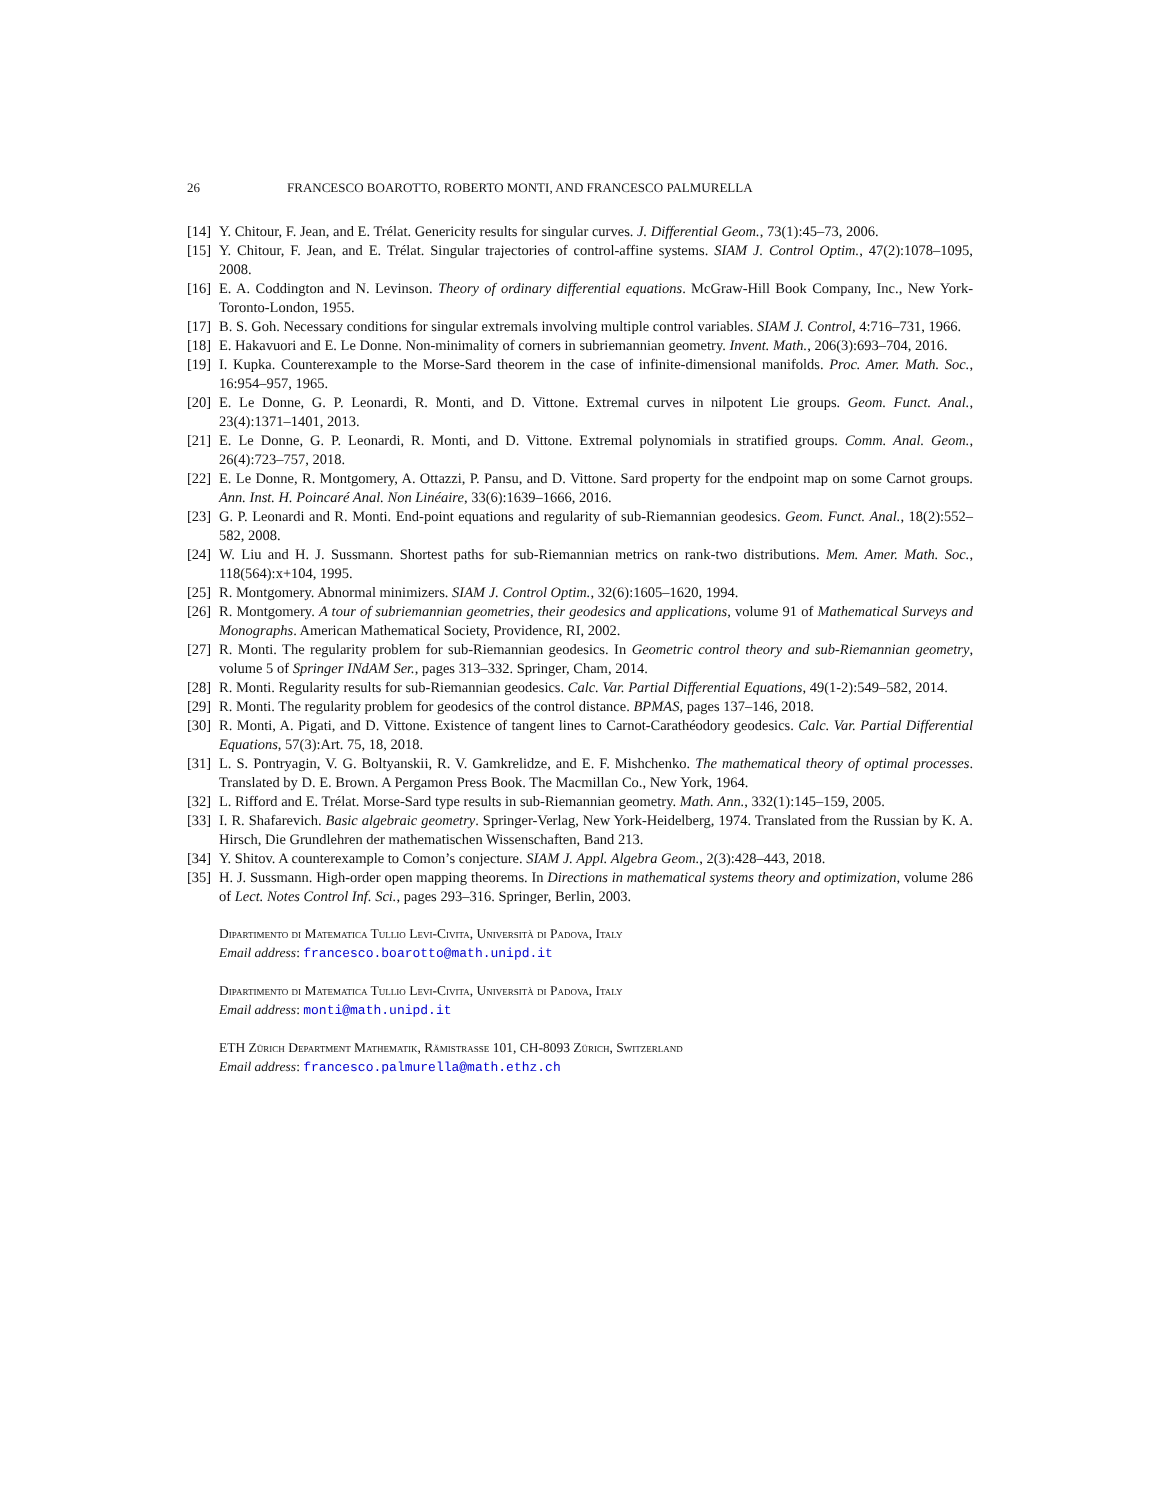26 FRANCESCO BOAROTTO, ROBERTO MONTI, AND FRANCESCO PALMURELLA
[14] Y. Chitour, F. Jean, and E. Trélat. Genericity results for singular curves. J. Differential Geom., 73(1):45–73, 2006.
[15] Y. Chitour, F. Jean, and E. Trélat. Singular trajectories of control-affine systems. SIAM J. Control Optim., 47(2):1078–1095, 2008.
[16] E. A. Coddington and N. Levinson. Theory of ordinary differential equations. McGraw-Hill Book Company, Inc., New York-Toronto-London, 1955.
[17] B. S. Goh. Necessary conditions for singular extremals involving multiple control variables. SIAM J. Control, 4:716–731, 1966.
[18] E. Hakavuori and E. Le Donne. Non-minimality of corners in subriemannian geometry. Invent. Math., 206(3):693–704, 2016.
[19] I. Kupka. Counterexample to the Morse-Sard theorem in the case of infinite-dimensional manifolds. Proc. Amer. Math. Soc., 16:954–957, 1965.
[20] E. Le Donne, G. P. Leonardi, R. Monti, and D. Vittone. Extremal curves in nilpotent Lie groups. Geom. Funct. Anal., 23(4):1371–1401, 2013.
[21] E. Le Donne, G. P. Leonardi, R. Monti, and D. Vittone. Extremal polynomials in stratified groups. Comm. Anal. Geom., 26(4):723–757, 2018.
[22] E. Le Donne, R. Montgomery, A. Ottazzi, P. Pansu, and D. Vittone. Sard property for the endpoint map on some Carnot groups. Ann. Inst. H. Poincaré Anal. Non Linéaire, 33(6):1639–1666, 2016.
[23] G. P. Leonardi and R. Monti. End-point equations and regularity of sub-Riemannian geodesics. Geom. Funct. Anal., 18(2):552–582, 2008.
[24] W. Liu and H. J. Sussmann. Shortest paths for sub-Riemannian metrics on rank-two distributions. Mem. Amer. Math. Soc., 118(564):x+104, 1995.
[25] R. Montgomery. Abnormal minimizers. SIAM J. Control Optim., 32(6):1605–1620, 1994.
[26] R. Montgomery. A tour of subriemannian geometries, their geodesics and applications, volume 91 of Mathematical Surveys and Monographs. American Mathematical Society, Providence, RI, 2002.
[27] R. Monti. The regularity problem for sub-Riemannian geodesics. In Geometric control theory and sub-Riemannian geometry, volume 5 of Springer INdAM Ser., pages 313–332. Springer, Cham, 2014.
[28] R. Monti. Regularity results for sub-Riemannian geodesics. Calc. Var. Partial Differential Equations, 49(1-2):549–582, 2014.
[29] R. Monti. The regularity problem for geodesics of the control distance. BPMAS, pages 137–146, 2018.
[30] R. Monti, A. Pigati, and D. Vittone. Existence of tangent lines to Carnot-Carathéodory geodesics. Calc. Var. Partial Differential Equations, 57(3):Art. 75, 18, 2018.
[31] L. S. Pontryagin, V. G. Boltyanskii, R. V. Gamkrelidze, and E. F. Mishchenko. The mathematical theory of optimal processes. Translated by D. E. Brown. A Pergamon Press Book. The Macmillan Co., New York, 1964.
[32] L. Rifford and E. Trélat. Morse-Sard type results in sub-Riemannian geometry. Math. Ann., 332(1):145–159, 2005.
[33] I. R. Shafarevich. Basic algebraic geometry. Springer-Verlag, New York-Heidelberg, 1974. Translated from the Russian by K. A. Hirsch, Die Grundlehren der mathematischen Wissenschaften, Band 213.
[34] Y. Shitov. A counterexample to Comon’s conjecture. SIAM J. Appl. Algebra Geom., 2(3):428–443, 2018.
[35] H. J. Sussmann. High-order open mapping theorems. In Directions in mathematical systems theory and optimization, volume 286 of Lect. Notes Control Inf. Sci., pages 293–316. Springer, Berlin, 2003.
Dipartimento di Matematica Tullio Levi-Civita, Università di Padova, Italy
Email address: francesco.boarotto@math.unipd.it
Dipartimento di Matematica Tullio Levi-Civita, Università di Padova, Italy
Email address: monti@math.unipd.it
ETH Zürich Department Mathematik, Rämistrasse 101, CH-8093 Zürich, Switzerland
Email address: francesco.palmurella@math.ethz.ch